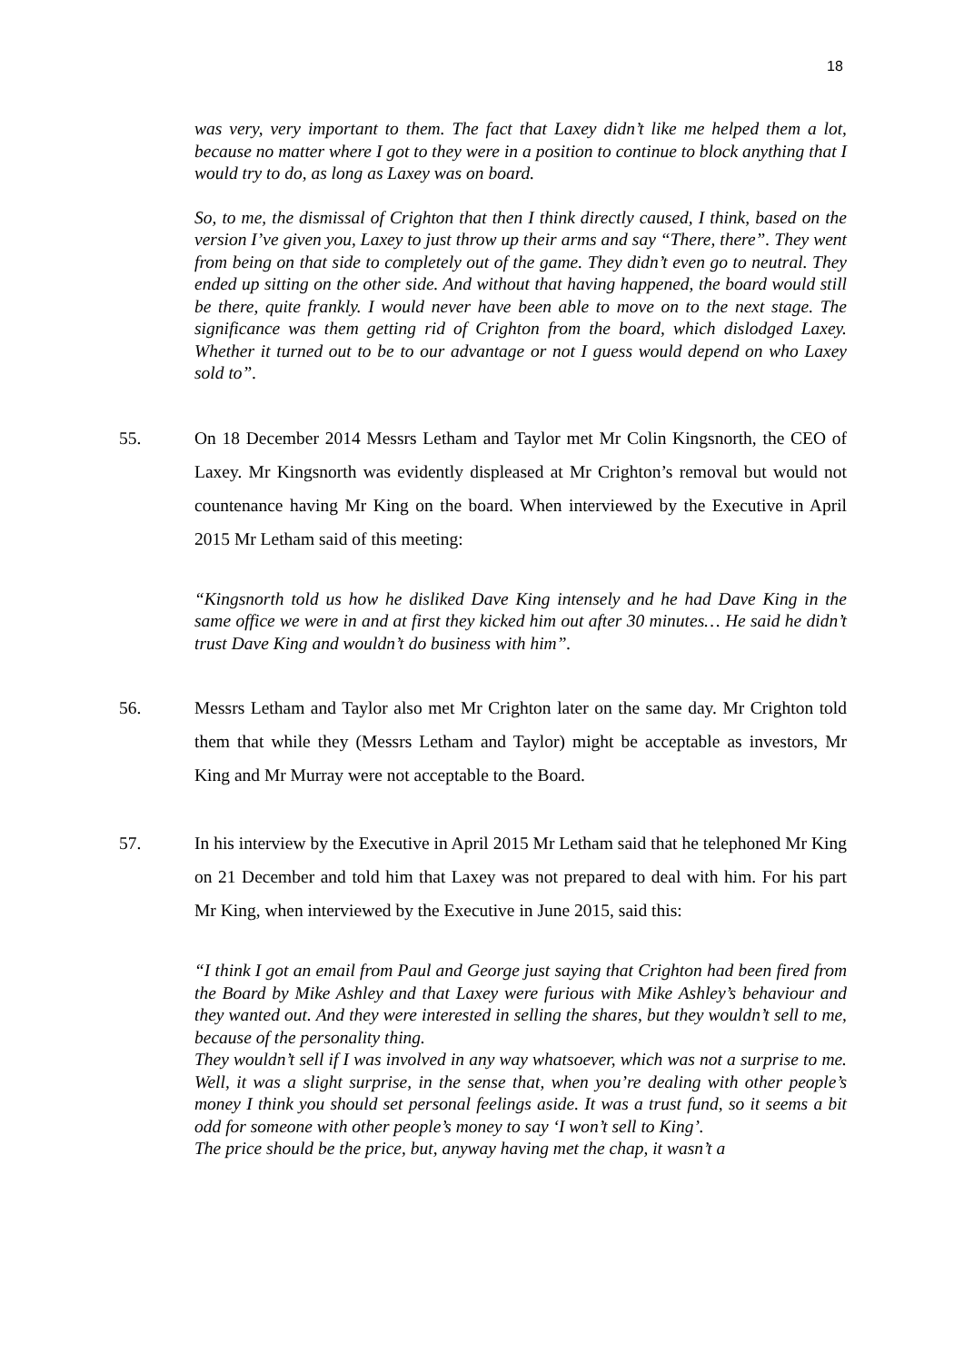18
was very, very important to them. The fact that Laxey didn’t like me helped them a lot, because no matter where I got to they were in a position to continue to block anything that I would try to do, as long as Laxey was on board.
So, to me, the dismissal of Crighton that then I think directly caused, I think, based on the version I’ve given you, Laxey to just throw up their arms and say “There, there”. They went from being on that side to completely out of the game. They didn’t even go to neutral. They ended up sitting on the other side. And without that having happened, the board would still be there, quite frankly. I would never have been able to move on to the next stage. The significance was them getting rid of Crighton from the board, which dislodged Laxey. Whether it turned out to be to our advantage or not I guess would depend on who Laxey sold to”.
55. On 18 December 2014 Messrs Letham and Taylor met Mr Colin Kingsnorth, the CEO of Laxey. Mr Kingsnorth was evidently displeased at Mr Crighton’s removal but would not countenance having Mr King on the board. When interviewed by the Executive in April 2015 Mr Letham said of this meeting:
“Kingsnorth told us how he disliked Dave King intensely and he had Dave King in the same office we were in and at first they kicked him out after 30 minutes… He said he didn’t trust Dave King and wouldn’t do business with him”.
56. Messrs Letham and Taylor also met Mr Crighton later on the same day. Mr Crighton told them that while they (Messrs Letham and Taylor) might be acceptable as investors, Mr King and Mr Murray were not acceptable to the Board.
57. In his interview by the Executive in April 2015 Mr Letham said that he telephoned Mr King on 21 December and told him that Laxey was not prepared to deal with him. For his part Mr King, when interviewed by the Executive in June 2015, said this:
“I think I got an email from Paul and George just saying that Crighton had been fired from the Board by Mike Ashley and that Laxey were furious with Mike Ashley’s behaviour and they wanted out. And they were interested in selling the shares, but they wouldn’t sell to me, because of the personality thing.
They wouldn’t sell if I was involved in any way whatsoever, which was not a surprise to me. Well, it was a slight surprise, in the sense that, when you’re dealing with other people’s money I think you should set personal feelings aside. It was a trust fund, so it seems a bit odd for someone with other people’s money to say ‘I won’t sell to King’.
The price should be the price, but, anyway having met the chap, it wasn’t a